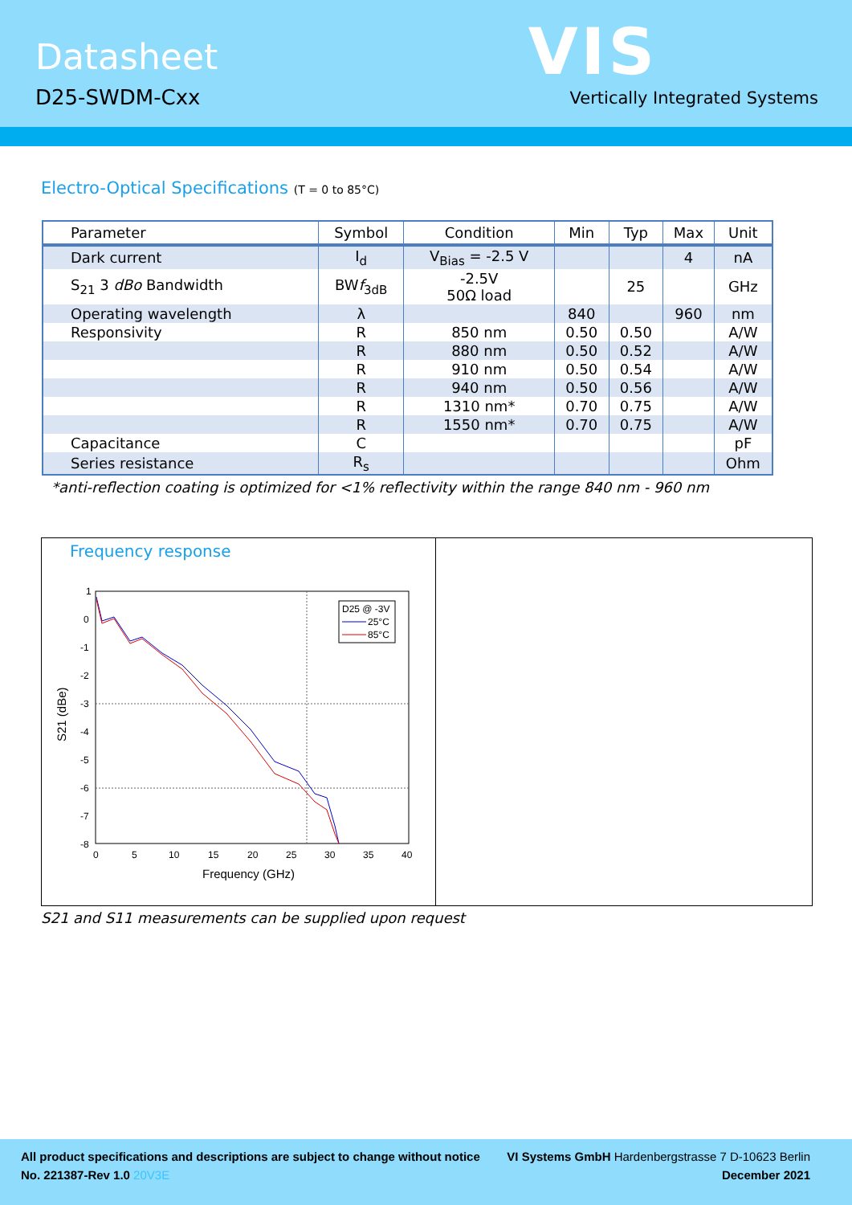Datasheet
D25-SWDM-Cxx
VIS
Vertically Integrated Systems
Electro-Optical Specifications (T = 0 to 85°C)
| Parameter | Symbol | Condition | Min | Typ | Max | Unit |
| --- | --- | --- | --- | --- | --- | --- |
| Dark current | I<sub>d</sub> | V<sub>Bias</sub> = -2.5 V | | | 4 | nA |
| S<sub>21</sub> 3 dBo Bandwidth | BW f<sub>3dB</sub> | -2.5V 50Ω load | | 25 | | GHz |
| Operating wavelength | λ | | 840 | | 960 | nm |
| Responsivity | R | 850 nm | 0.50 | 0.50 | | A/W |
| | R | 880 nm | 0.50 | 0.52 | | A/W |
| | R | 910 nm | 0.50 | 0.54 | | A/W |
| | R | 940 nm | 0.50 | 0.56 | | A/W |
| | R | 1310 nm* | 0.70 | 0.75 | | A/W |
| | R | 1550 nm* | 0.70 | 0.75 | | A/W |
| Capacitance | C | | | | | pF |
| Series resistance | R<sub>s</sub> | | | | | Ohm |
*anti-reflection coating is optimized for <1% reflectivity within the range 840 nm - 960 nm
Frequency response
1
0
-1
-2
-3
-4
-5
-6
-7
-8
0
5
10
15
20
25
30
35
40
Frequency (GHz)
S21 (dBe)
D25 @ -3V
25°C
85°C
S21 and S11 measurements can be supplied upon request
All product specifications and descriptions are subject to change without notice VI Systems GmbH Hardenbergstrasse 7 D-10623 Berlin
No. 221387-Rev 1.0 20V3E December 2021